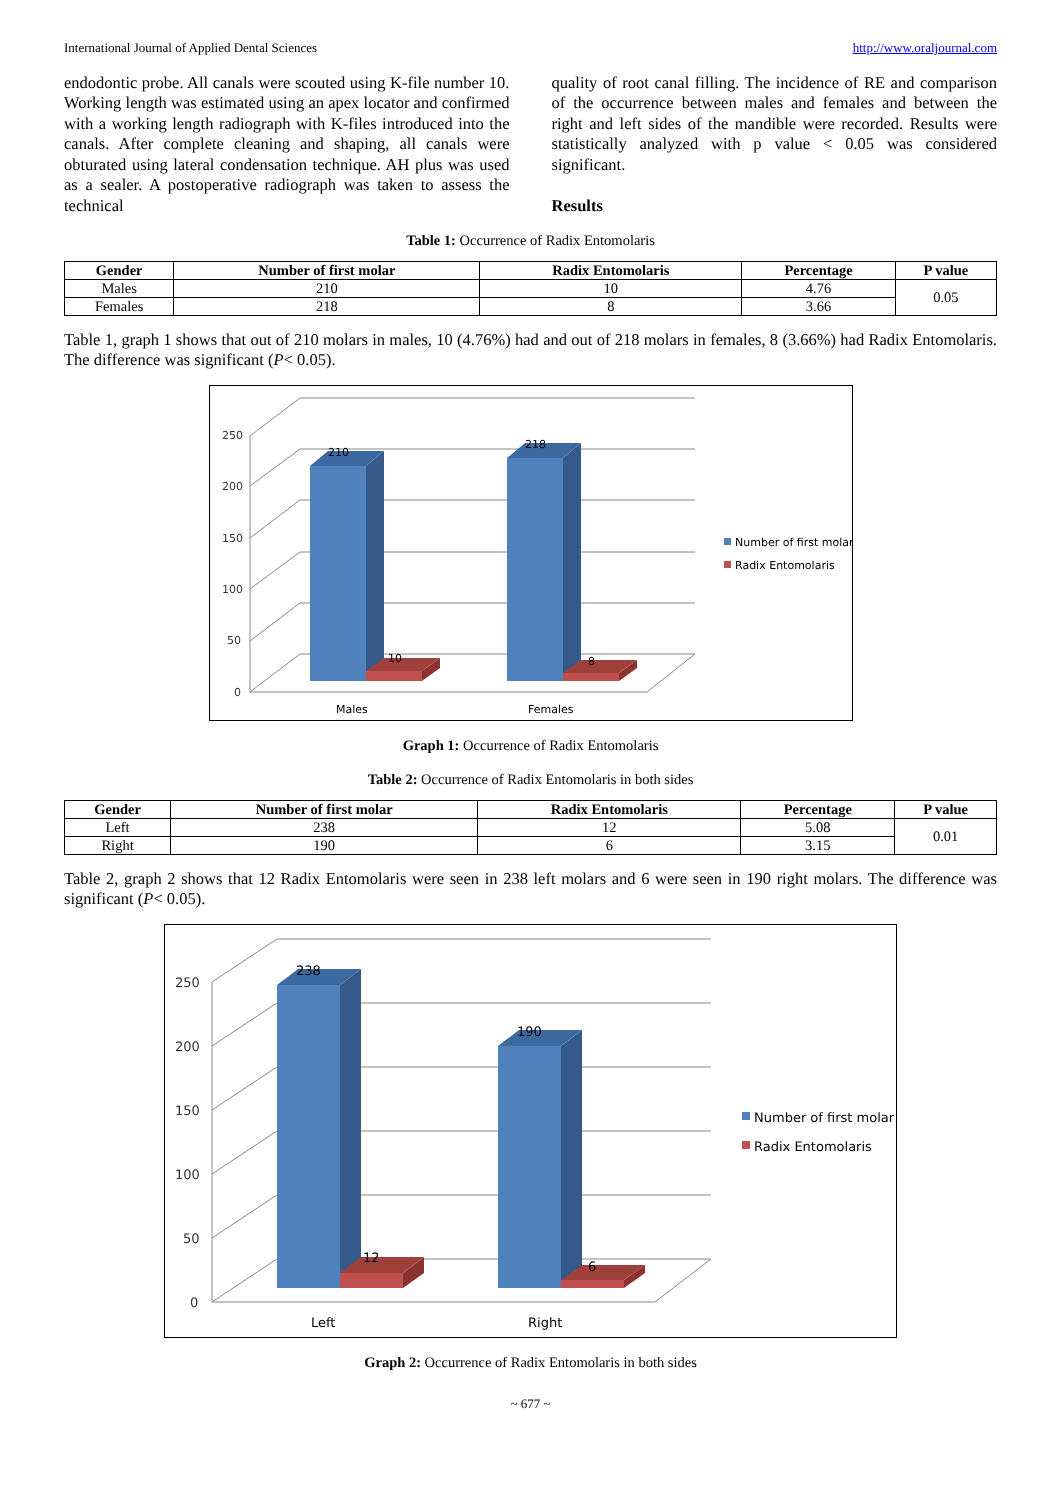International Journal of Applied Dental Sciences http://www.oraljournal.com
endodontic probe. All canals were scouted using K-file number 10. Working length was estimated using an apex locator and confirmed with a working length radiograph with K-files introduced into the canals. After complete cleaning and shaping, all canals were obturated using lateral condensation technique. AH plus was used as a sealer. A postoperative radiograph was taken to assess the technical
quality of root canal filling. The incidence of RE and comparison of the occurrence between males and females and between the right and left sides of the mandible were recorded. Results were statistically analyzed with p value < 0.05 was considered significant.
Results
Table 1: Occurrence of Radix Entomolaris
| Gender | Number of first molar | Radix Entomolaris | Percentage | P value |
| --- | --- | --- | --- | --- |
| Males | 210 | 10 | 4.76 | 0.05 |
| Females | 218 | 8 | 3.66 | |
Table 1, graph 1 shows that out of 210 molars in males, 10 (4.76%) had and out of 218 molars in females, 8 (3.66%) had Radix Entomolaris. The difference was significant (P< 0.05).
250
200
150
100
50
0
210
10
218
8
Males
Females
Number of first molar
Radix Entomolaris
Graph 1: Occurrence of Radix Entomolaris
Table 2: Occurrence of Radix Entomolaris in both sides
| Gender | Number of first molar | Radix Entomolaris | Percentage | P value |
| --- | --- | --- | --- | --- |
| Left | 238 | 12 | 5.08 | 0.01 |
| Right | 190 | 6 | 3.15 | |
Table 2, graph 2 shows that 12 Radix Entomolaris were seen in 238 left molars and 6 were seen in 190 right molars. The difference was significant (P< 0.05).
250
200
150
100
50
0
238
12
190
6
Left
Right
Number of first molar
Radix Entomolaris
Graph 2: Occurrence of Radix Entomolaris in both sides
~ 677 ~